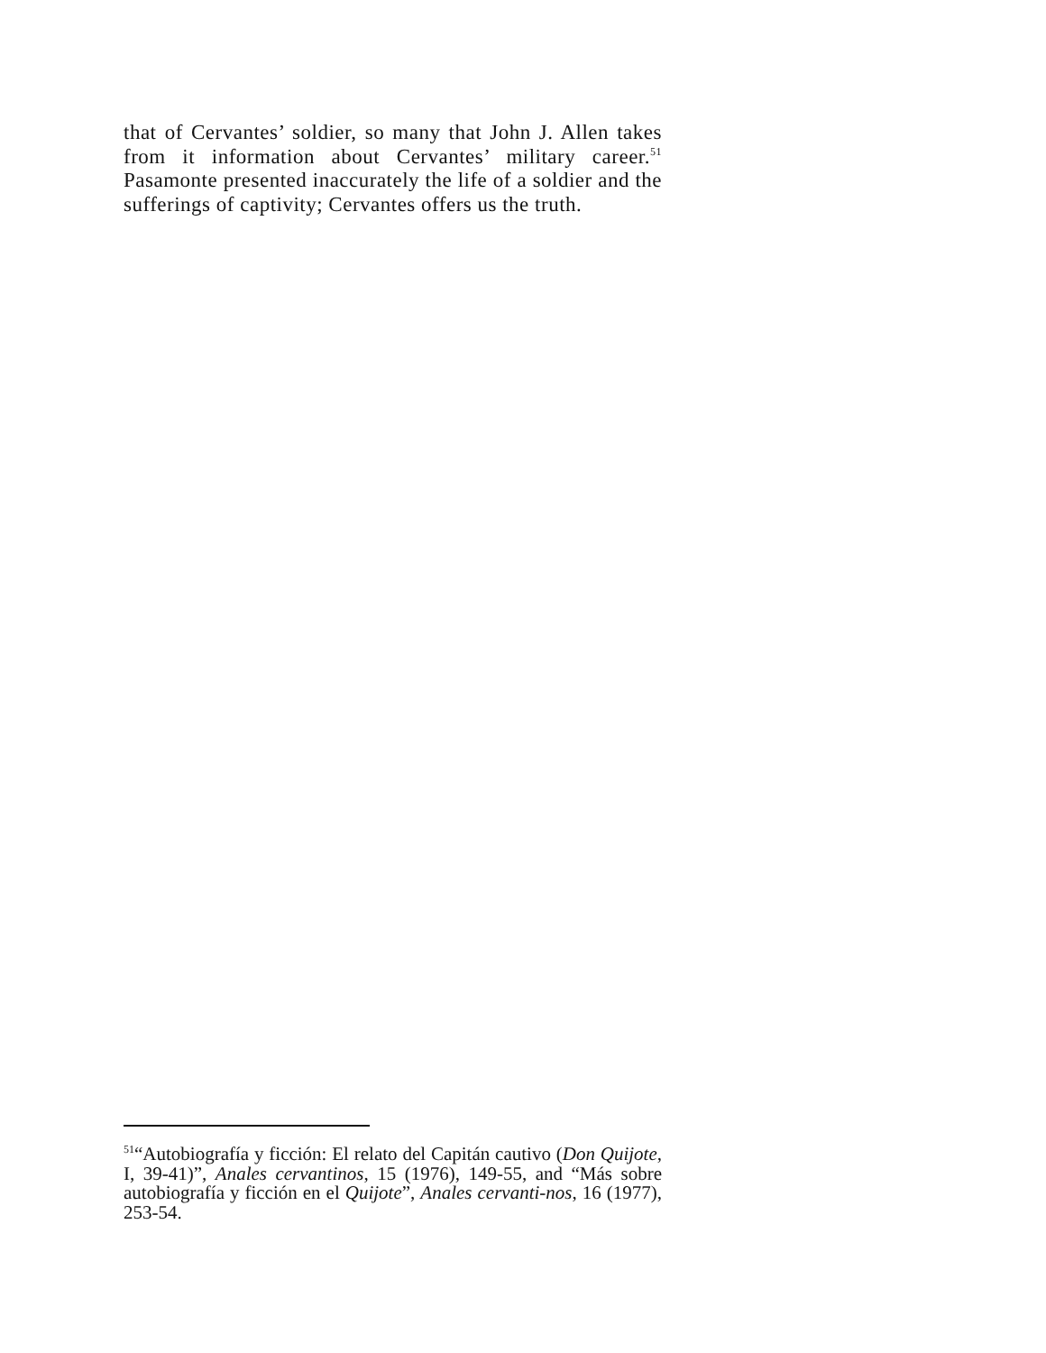that of Cervantes’ soldier, so many that John J. Allen takes from it information about Cervantes’ military career.<sup>51</sup> Pasamonte presented inaccurately the life of a soldier and the sufferings of captivity; Cervantes offers us the truth.
<sup>51</sup> “Autobiografía y ficción: El relato del Capitán cautivo (Don Quijote, I, 39-41)”, Anales cervantinos, 15 (1976), 149-55, and “Más sobre autobiografía y ficción en el Quijote”, Anales cervanti-nos, 16 (1977), 253-54.